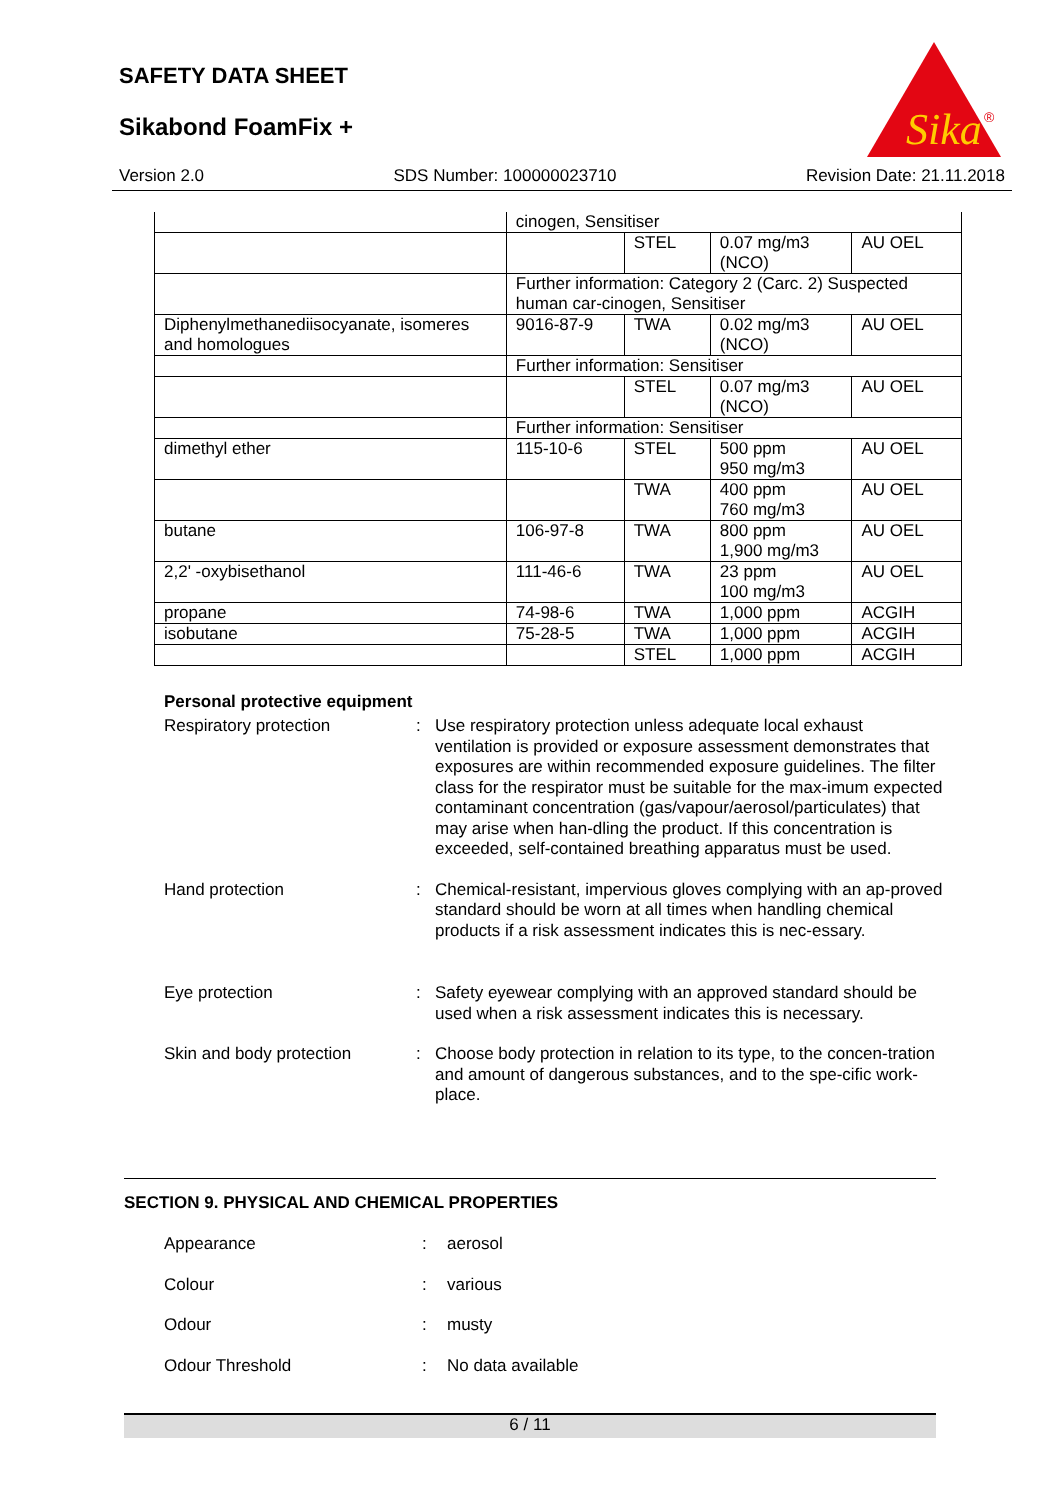SAFETY DATA SHEET
Sikabond FoamFix +
Sika
®
Version 2.0 SDS Number: 100000023710 Revision Date: 21.11.2018
| | cinogen, Sensitiser | | | |
| | | STEL | 0.07 mg/m3 (NCO) | AU OEL |
| | Further information: Category 2 (Carc. 2) Suspected human car-cinogen, Sensitiser | | | |
| Diphenylmethanediisocyanate, isomeres and homologues | 9016-87-9 | TWA | 0.02 mg/m3 (NCO) | AU OEL |
| | Further information: Sensitiser | | | |
| | | STEL | 0.07 mg/m3 (NCO) | AU OEL |
| | Further information: Sensitiser | | | |
| dimethyl ether | 115-10-6 | STEL | 500 ppm 950 mg/m3 | AU OEL |
| | | TWA | 400 ppm 760 mg/m3 | AU OEL |
| butane | 106-97-8 | TWA | 800 ppm 1,900 mg/m3 | AU OEL |
| 2,2' -oxybisethanol | 111-46-6 | TWA | 23 ppm 100 mg/m3 | AU OEL |
| propane | 74-98-6 | TWA | 1,000 ppm | ACGIH |
| isobutane | 75-28-5 | TWA | 1,000 ppm | ACGIH |
| | | STEL | 1,000 ppm | ACGIH |
Personal protective equipment
Respiratory protection : Use respiratory protection unless adequate local exhaust ventilation is provided or exposure assessment demonstrates that exposures are within recommended exposure guidelines. The filter class for the respirator must be suitable for the max-imum expected contaminant concentration (gas/vapour/aerosol/particulates) that may arise when han-dling the product. If this concentration is exceeded, self-contained breathing apparatus must be used.
Hand protection : Chemical-resistant, impervious gloves complying with an ap-proved standard should be worn at all times when handling chemical products if a risk assessment indicates this is nec-essary.
Eye protection : Safety eyewear complying with an approved standard should be used when a risk assessment indicates this is necessary.
Skin and body protection : Choose body protection in relation to its type, to the concen-tration and amount of dangerous substances, and to the spe-cific work-place.
SECTION 9. PHYSICAL AND CHEMICAL PROPERTIES
Appearance : aerosol
Colour : various
Odour : musty
Odour Threshold : No data available
6 / 11